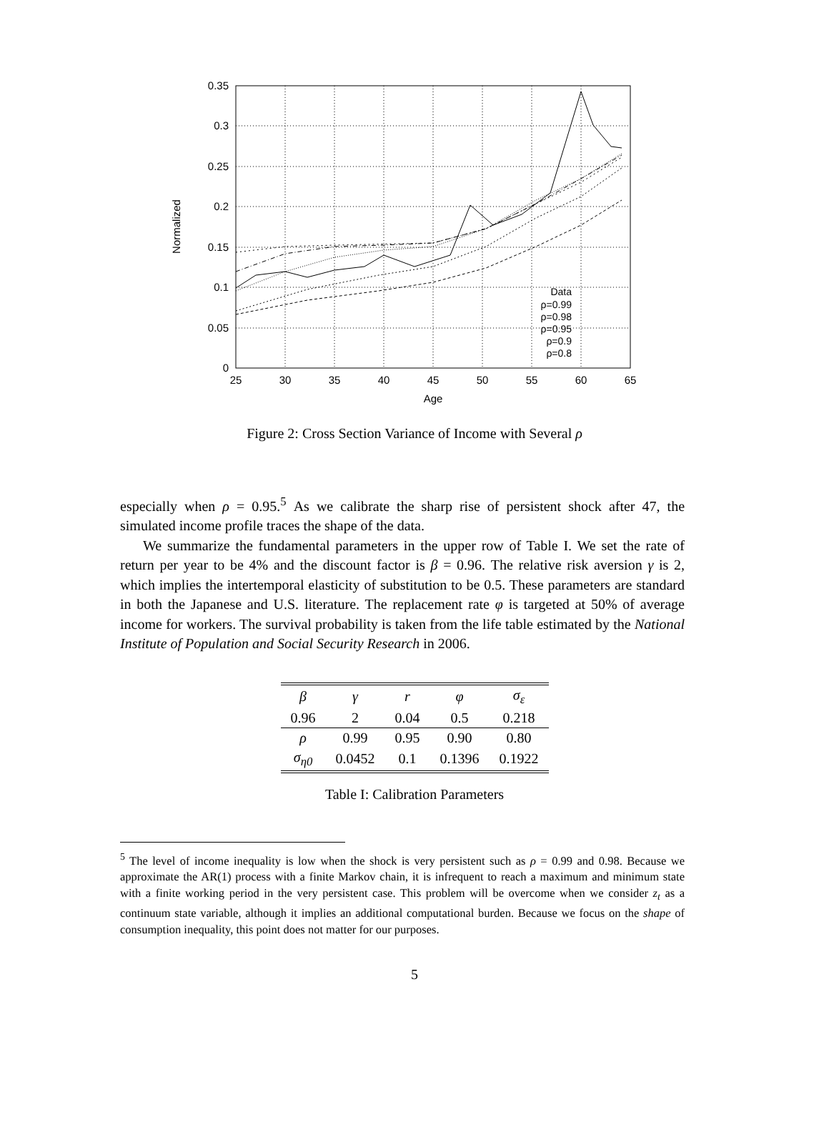0.35
0.3
0.25
0.2
0.15
0.1
0.05
0
25
30
35
40
45
50
55
60
65
Age
Normalized
Data
ρ=0.99
ρ=0.98
ρ=0.95
ρ=0.9
ρ=0.8
Figure 2: Cross Section Variance of Income with Several ρ
especially when ρ = 0.95.<sup>5</sup> As we calibrate the sharp rise of persistent shock after 47, the simulated income profile traces the shape of the data.
We summarize the fundamental parameters in the upper row of Table I. We set the rate of return per year to be 4% and the discount factor is β = 0.96. The relative risk aversion γ is 2, which implies the intertemporal elasticity of substitution to be 0.5. These parameters are standard in both the Japanese and U.S. literature. The replacement rate φ is targeted at 50% of average income for workers. The survival probability is taken from the life table estimated by the National Institute of Population and Social Security Research in 2006.
| β | γ | r | φ | σ<sub>ε</sub> |
| --- | --- | --- | --- | --- |
| 0.96 | 2 | 0.04 | 0.5 | 0.218 |
| ρ | 0.99 | 0.95 | 0.90 | 0.80 |
| σ<sub>η0</sub> | 0.0452 | 0.1 | 0.1396 | 0.1922 |
Table I: Calibration Parameters
<sup>5</sup> The level of income inequality is low when the shock is very persistent such as ρ = 0.99 and 0.98. Because we approximate the AR(1) process with a finite Markov chain, it is infrequent to reach a maximum and minimum state with a finite working period in the very persistent case. This problem will be overcome when we consider z<sub>t</sub> as a continuum state variable, although it implies an additional computational burden. Because we focus on the shape of consumption inequality, this point does not matter for our purposes.
5